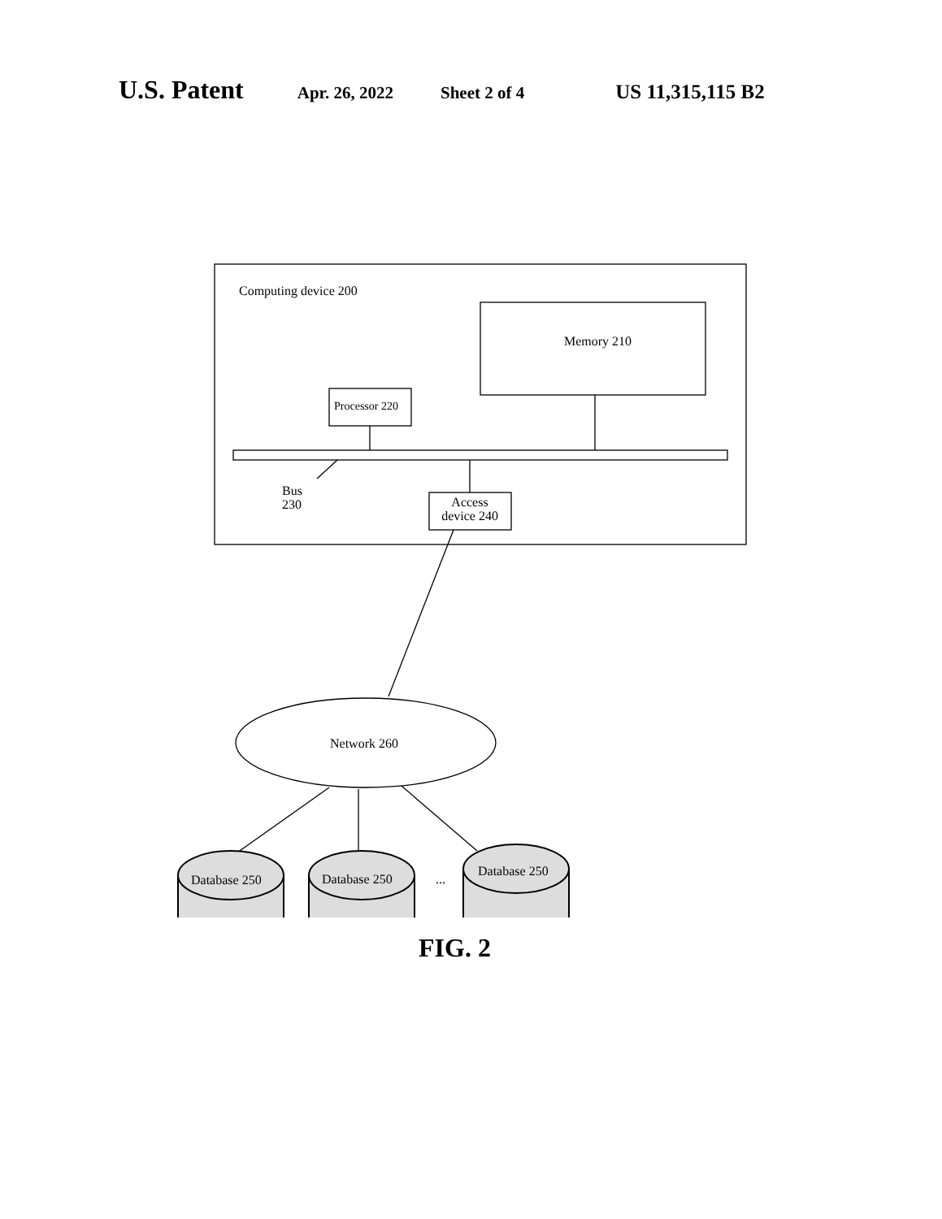U.S. Patent
Apr. 26, 2022 Sheet 2 of 4
US 11,315,115 B2
Computing device 200
Memory 210
Processor 220
Bus
230
Access device 240
Network 260
Database 250 Database 250 ...
Database 250
FIG. 2